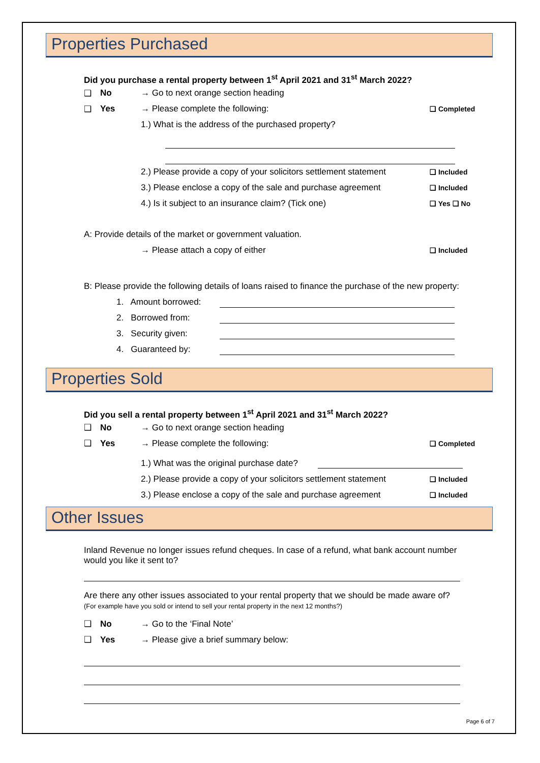Properties Purchased
Did you purchase a rental property between 1<sup>st</sup> April 2021 and 31<sup>st</sup> March 2022?
❑ No → Go to next orange section heading
❑ Yes → Please complete the following: ❑ Completed
1.) What is the address of the purchased property?
2.) Please provide a copy of your solicitors settlement statement ❑ Included
3.) Please enclose a copy of the sale and purchase agreement ❑ Included
4.) Is it subject to an insurance claim? (Tick one) ❑ Yes ❑ No
A: Provide details of the market or government valuation.
→ Please attach a copy of either ❑ Included
B: Please provide the following details of loans raised to finance the purchase of the new property:
1. Amount borrowed:
2. Borrowed from:
3. Security given:
4. Guaranteed by:
Properties Sold
Did you sell a rental property between 1<sup>st</sup> April 2021 and 31<sup>st</sup> March 2022?
❑ No → Go to next orange section heading
❑ Yes → Please complete the following: ❑ Completed
1.) What was the original purchase date?
2.) Please provide a copy of your solicitors settlement statement ❑ Included
3.) Please enclose a copy of the sale and purchase agreement ❑ Included
Other Issues
Inland Revenue no longer issues refund cheques. In case of a refund, what bank account number would you like it sent to?
Are there any other issues associated to your rental property that we should be made aware of?
(For example have you sold or intend to sell your rental property in the next 12 months?)
❑ No → Go to the ‘Final Note’
❑ Yes → Please give a brief summary below:
Page 6 of 7